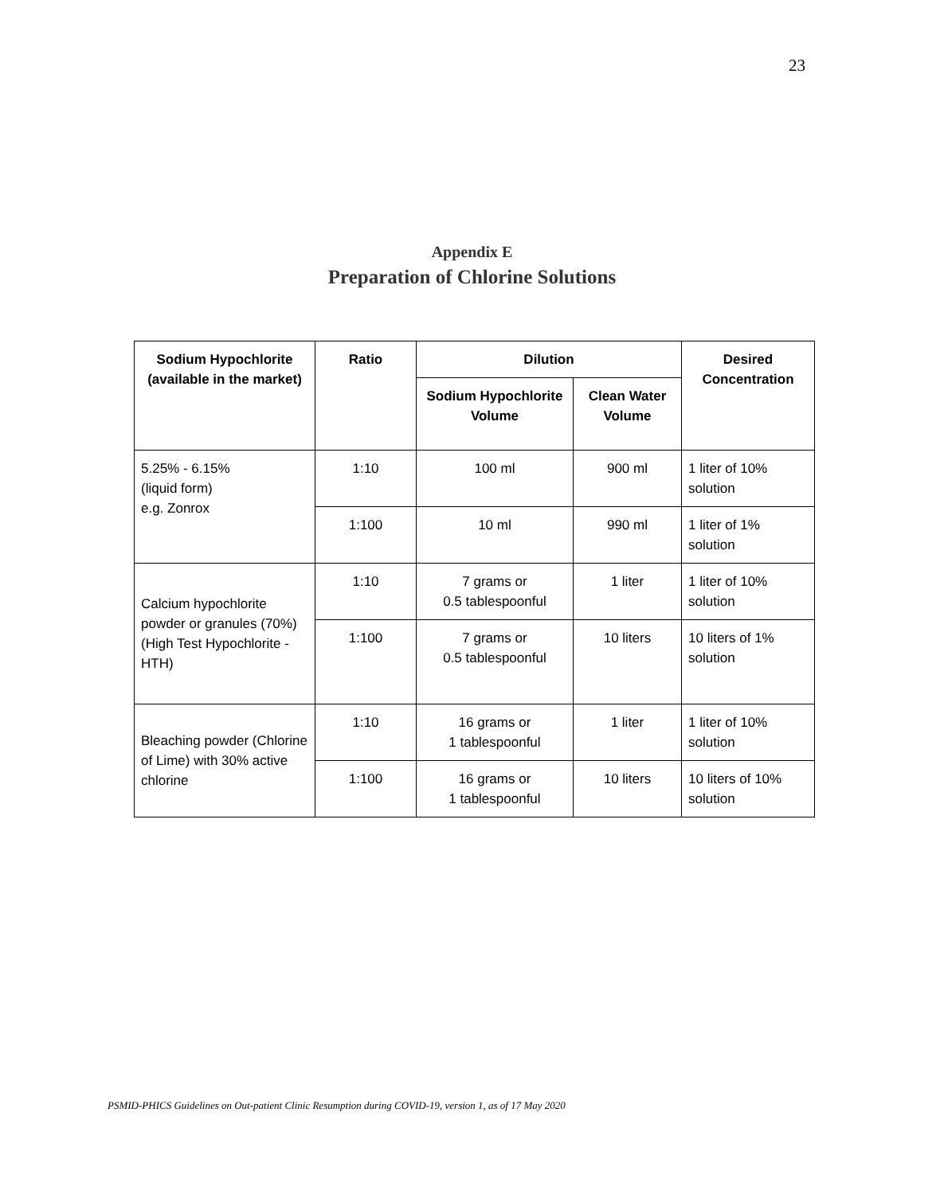23
Appendix E
Preparation of Chlorine Solutions
| Sodium Hypochlorite (available in the market) | Ratio | Dilution | | Desired Concentration |
| --- | --- | --- | --- | --- |
| | | Sodium Hypochlorite Volume | Clean Water Volume | |
| 5.25% - 6.15% (liquid form) e.g. Zonrox | 1:10 | 100 ml | 900 ml | 1 liter of 10% solution |
| | 1:100 | 10 ml | 990 ml | 1 liter of 1% solution |
| Calcium hypochlorite powder or granules (70%) (High Test Hypochlorite -HTH) | 1:10 | 7 grams or 0.5 tablespoonful | 1 liter | 1 liter of 10% solution |
| | 1:100 | 7 grams or 0.5 tablespoonful | 10 liters | 10 liters of 1% solution |
| Bleaching powder (Chlorine of Lime) with 30% active chlorine | 1:10 | 16 grams or 1 tablespoonful | 1 liter | 1 liter of 10% solution |
| | 1:100 | 16 grams or 1 tablespoonful | 10 liters | 10 liters of 10% solution |
PSMID-PHICS Guidelines on Out-patient Clinic Resumption during COVID-19, version 1, as of 17 May 2020